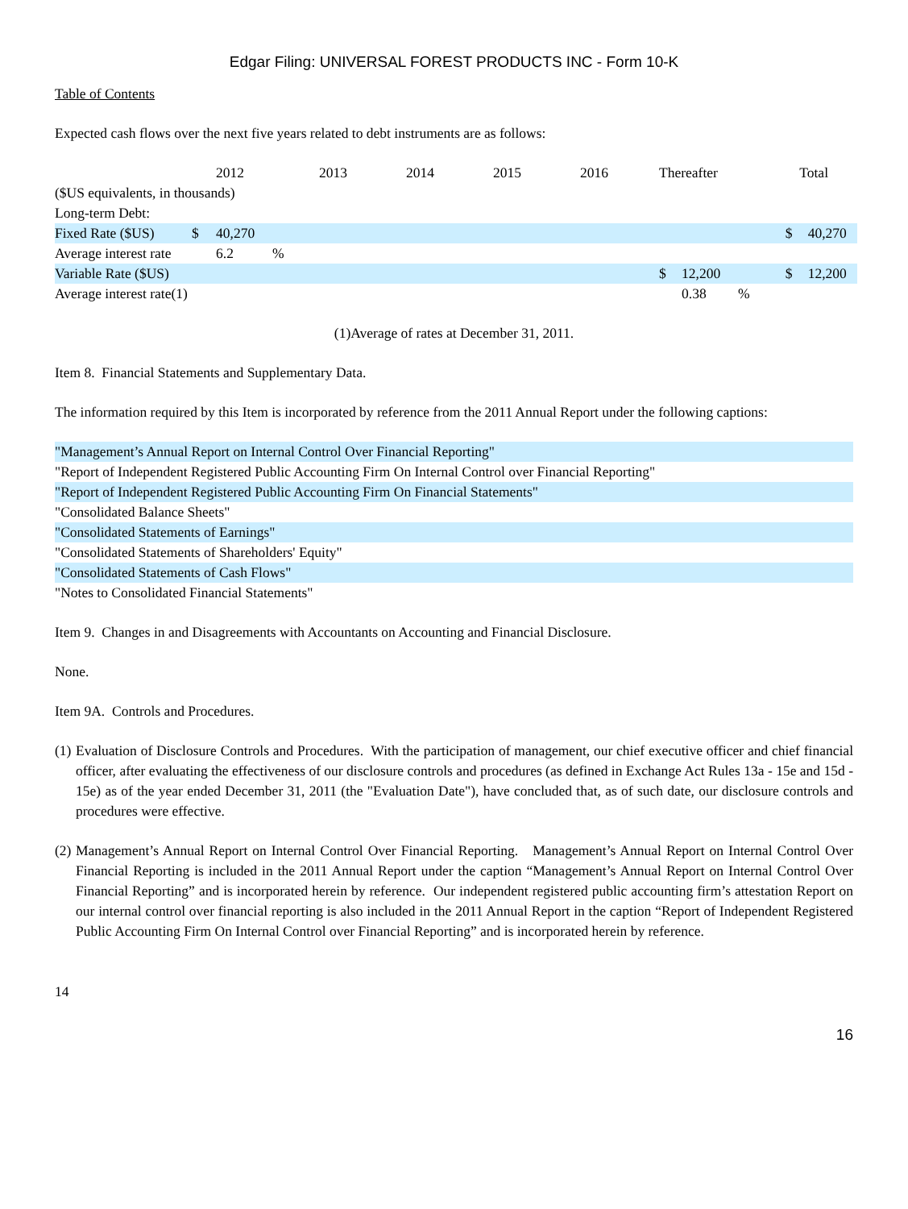Edgar Filing: UNIVERSAL FOREST PRODUCTS INC - Form 10-K
Table of Contents
Expected cash flows over the next five years related to debt instruments are as follows:
| | | 2012 | | 2013 | 2014 | 2015 | 2016 | Thereafter | | | Total | |
| ($US equivalents, in thousands) | | | | | | | | | | | | |
| Long-term Debt: | | | | | | | | | | | | |
| Fixed Rate ($US) | $ | 40,270 | | | | | | | | | $ | 40,270 |
| Average interest rate | | 6.2 | % | | | | | | | | | |
| Variable Rate ($US) | | | | | | | | $ | 12,200 | | $ | 12,200 |
| Average interest rate(1) | | | | | | | | | 0.38 | % | | |
(1)Average of rates at December 31, 2011.
Item 8. Financial Statements and Supplementary Data.
The information required by this Item is incorporated by reference from the 2011 Annual Report under the following captions:
"Management’s Annual Report on Internal Control Over Financial Reporting"
"Report of Independent Registered Public Accounting Firm On Internal Control over Financial Reporting"
"Report of Independent Registered Public Accounting Firm On Financial Statements"
"Consolidated Balance Sheets"
"Consolidated Statements of Earnings"
"Consolidated Statements of Shareholders' Equity"
"Consolidated Statements of Cash Flows"
"Notes to Consolidated Financial Statements"
Item 9. Changes in and Disagreements with Accountants on Accounting and Financial Disclosure.
None.
Item 9A. Controls and Procedures.
(1) Evaluation of Disclosure Controls and Procedures. With the participation of management, our chief executive officer and chief financial officer, after evaluating the effectiveness of our disclosure controls and procedures (as defined in Exchange Act Rules 13a - 15e and 15d - 15e) as of the year ended December 31, 2011 (the "Evaluation Date"), have concluded that, as of such date, our disclosure controls and procedures were effective.
(2) Management’s Annual Report on Internal Control Over Financial Reporting. Management’s Annual Report on Internal Control Over Financial Reporting is included in the 2011 Annual Report under the caption “Management’s Annual Report on Internal Control Over Financial Reporting” and is incorporated herein by reference. Our independent registered public accounting firm’s attestation Report on our internal control over financial reporting is also included in the 2011 Annual Report in the caption “Report of Independent Registered Public Accounting Firm On Internal Control over Financial Reporting” and is incorporated herein by reference.
14
16